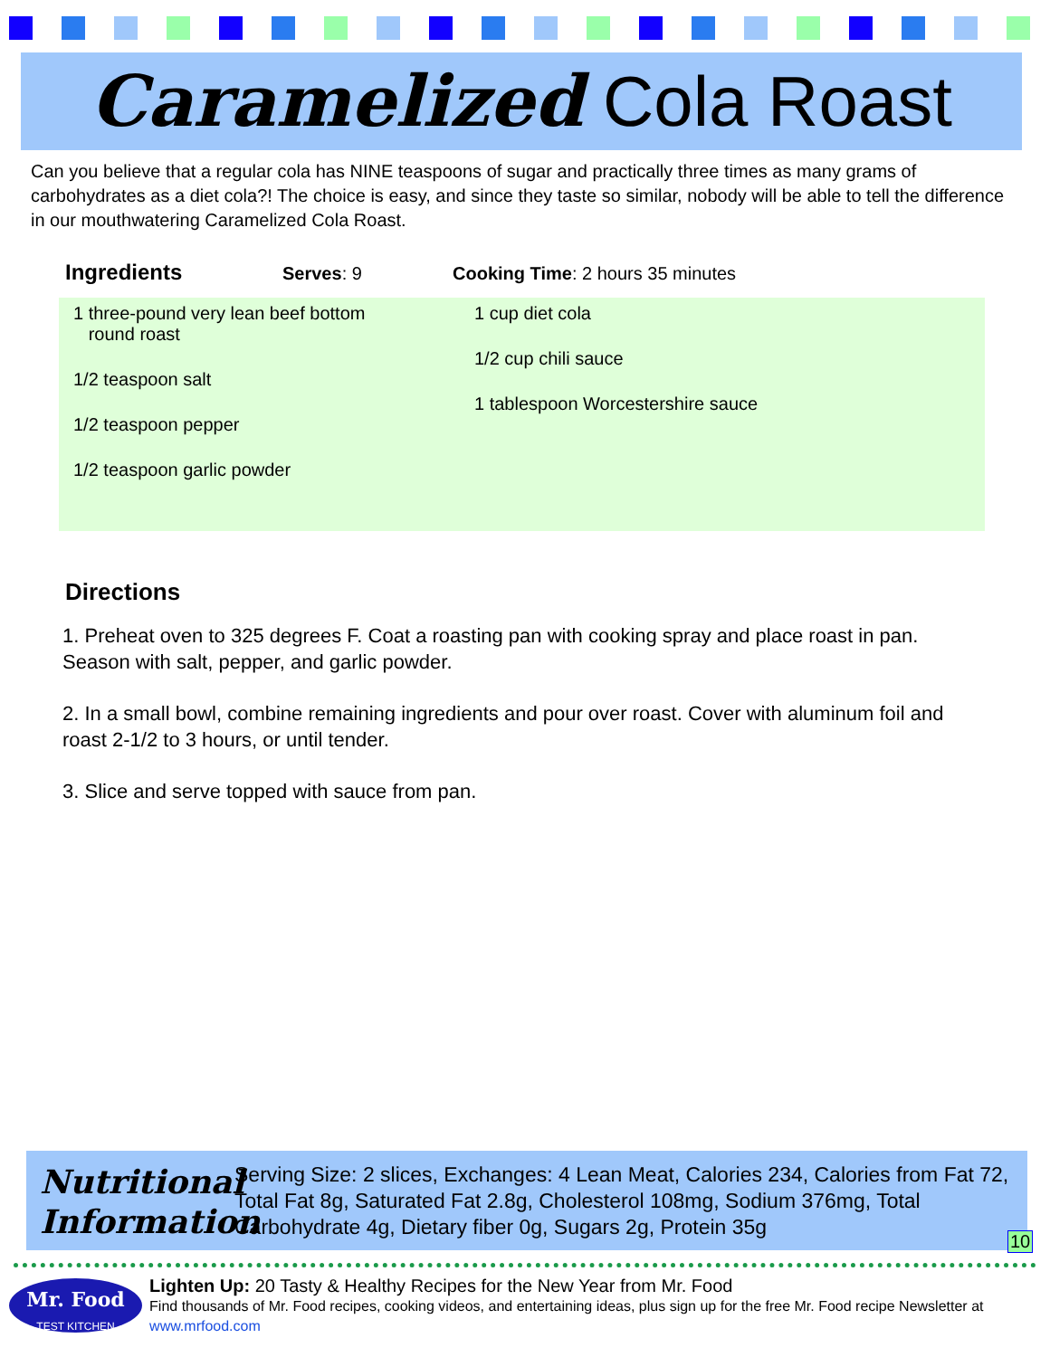Caramelized Cola Roast
Can you believe that a regular cola has NINE teaspoons of sugar and practically three times as many grams of carbohydrates as a diet cola?! The choice is easy, and since they taste so similar, nobody will be able to tell the difference in our mouthwatering Caramelized Cola Roast.
Ingredients Serves: 9 Cooking Time: 2 hours 35 minutes
1 three-pound very lean beef bottom
round roast
1/2 teaspoon salt
1/2 teaspoon pepper
1/2 teaspoon garlic powder
1 cup diet cola
1/2 cup chili sauce
1 tablespoon Worcestershire sauce
Directions
1. Preheat oven to 325 degrees F. Coat a roasting pan with cooking spray and place roast in pan. Season with salt, pepper, and garlic powder.
2. In a small bowl, combine remaining ingredients and pour over roast. Cover with aluminum foil and roast 2-1/2 to 3 hours, or until tender.
3. Slice and serve topped with sauce from pan.
Nutritional
Information
Serving Size: 2 slices, Exchanges: 4 Lean Meat, Calories 234, Calories from Fat 72, Total Fat 8g, Saturated Fat 2.8g, Cholesterol 108mg, Sodium 376mg, Total Carbohydrate 4g, Dietary fiber 0g, Sugars 2g, Protein 35g
10
Mr. Food
TEST KITCHEN
Lighten Up: 20 Tasty & Healthy Recipes for the New Year from Mr. Food
Find thousands of Mr. Food recipes, cooking videos, and entertaining ideas, plus sign up for the free Mr. Food recipe Newsletter at www.mrfood.com